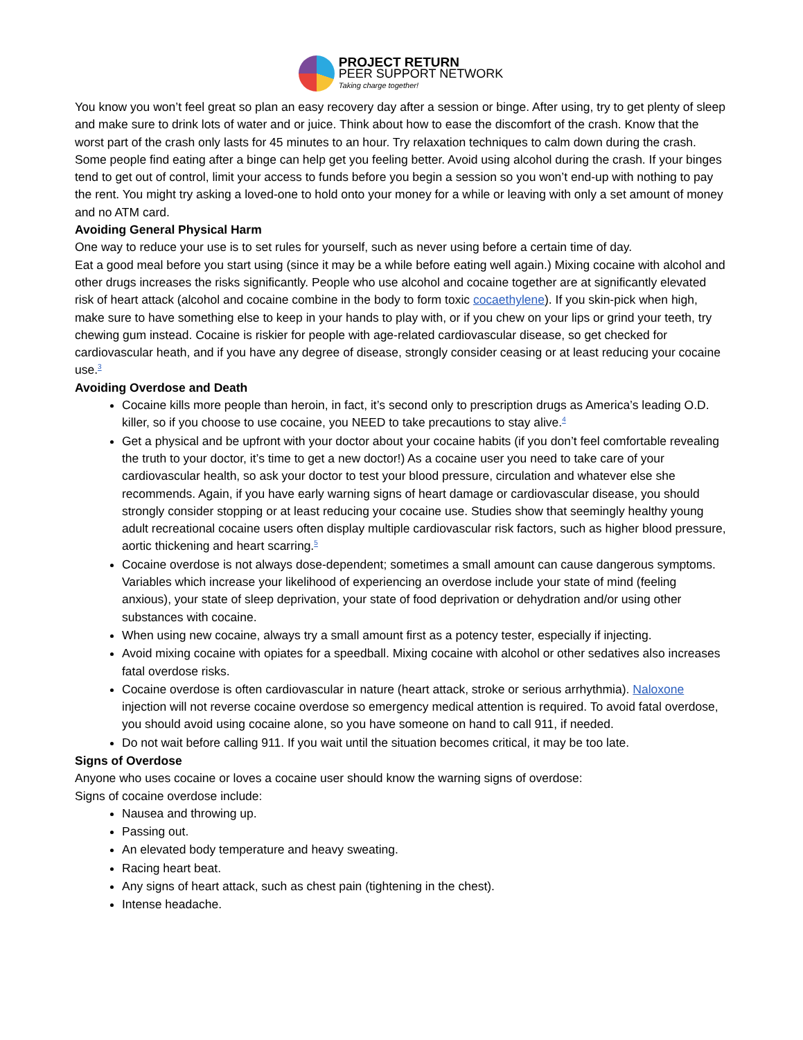PROJECT RETURN
PEER SUPPORT NETWORK
Taking charge together!
You know you won’t feel great so plan an easy recovery day after a session or binge. After using, try to get plenty of sleep and make sure to drink lots of water and or juice. Think about how to ease the discomfort of the crash. Know that the worst part of the crash only lasts for 45 minutes to an hour. Try relaxation techniques to calm down during the crash. Some people find eating after a binge can help get you feeling better. Avoid using alcohol during the crash. If your binges tend to get out of control, limit your access to funds before you begin a session so you won’t end-up with nothing to pay the rent. You might try asking a loved-one to hold onto your money for a while or leaving with only a set amount of money and no ATM card.
Avoiding General Physical Harm
One way to reduce your use is to set rules for yourself, such as never using before a certain time of day.
Eat a good meal before you start using (since it may be a while before eating well again.) Mixing cocaine with alcohol and other drugs increases the risks significantly. People who use alcohol and cocaine together are at significantly elevated risk of heart attack (alcohol and cocaine combine in the body to form toxic cocaethylene). If you skin-pick when high, make sure to have something else to keep in your hands to play with, or if you chew on your lips or grind your teeth, try chewing gum instead. Cocaine is riskier for people with age-related cardiovascular disease, so get checked for cardiovascular heath, and if you have any degree of disease, strongly consider ceasing or at least reducing your cocaine use.<sup>3</sup>
Avoiding Overdose and Death
Cocaine kills more people than heroin, in fact, it’s second only to prescription drugs as America’s leading O.D. killer, so if you choose to use cocaine, you NEED to take precautions to stay alive.<sup>4</sup>
Get a physical and be upfront with your doctor about your cocaine habits (if you don’t feel comfortable revealing the truth to your doctor, it’s time to get a new doctor!) As a cocaine user you need to take care of your cardiovascular health, so ask your doctor to test your blood pressure, circulation and whatever else she recommends. Again, if you have early warning signs of heart damage or cardiovascular disease, you should strongly consider stopping or at least reducing your cocaine use. Studies show that seemingly healthy young adult recreational cocaine users often display multiple cardiovascular risk factors, such as higher blood pressure, aortic thickening and heart scarring.<sup>5</sup>
Cocaine overdose is not always dose-dependent; sometimes a small amount can cause dangerous symptoms. Variables which increase your likelihood of experiencing an overdose include your state of mind (feeling anxious), your state of sleep deprivation, your state of food deprivation or dehydration and/or using other substances with cocaine.
When using new cocaine, always try a small amount first as a potency tester, especially if injecting.
Avoid mixing cocaine with opiates for a speedball. Mixing cocaine with alcohol or other sedatives also increases fatal overdose risks.
Cocaine overdose is often cardiovascular in nature (heart attack, stroke or serious arrhythmia). Naloxone injection will not reverse cocaine overdose so emergency medical attention is required. To avoid fatal overdose, you should avoid using cocaine alone, so you have someone on hand to call 911, if needed.
Do not wait before calling 911. If you wait until the situation becomes critical, it may be too late.
Signs of Overdose
Anyone who uses cocaine or loves a cocaine user should know the warning signs of overdose:
Signs of cocaine overdose include:
Nausea and throwing up.
Passing out.
An elevated body temperature and heavy sweating.
Racing heart beat.
Any signs of heart attack, such as chest pain (tightening in the chest).
Intense headache.